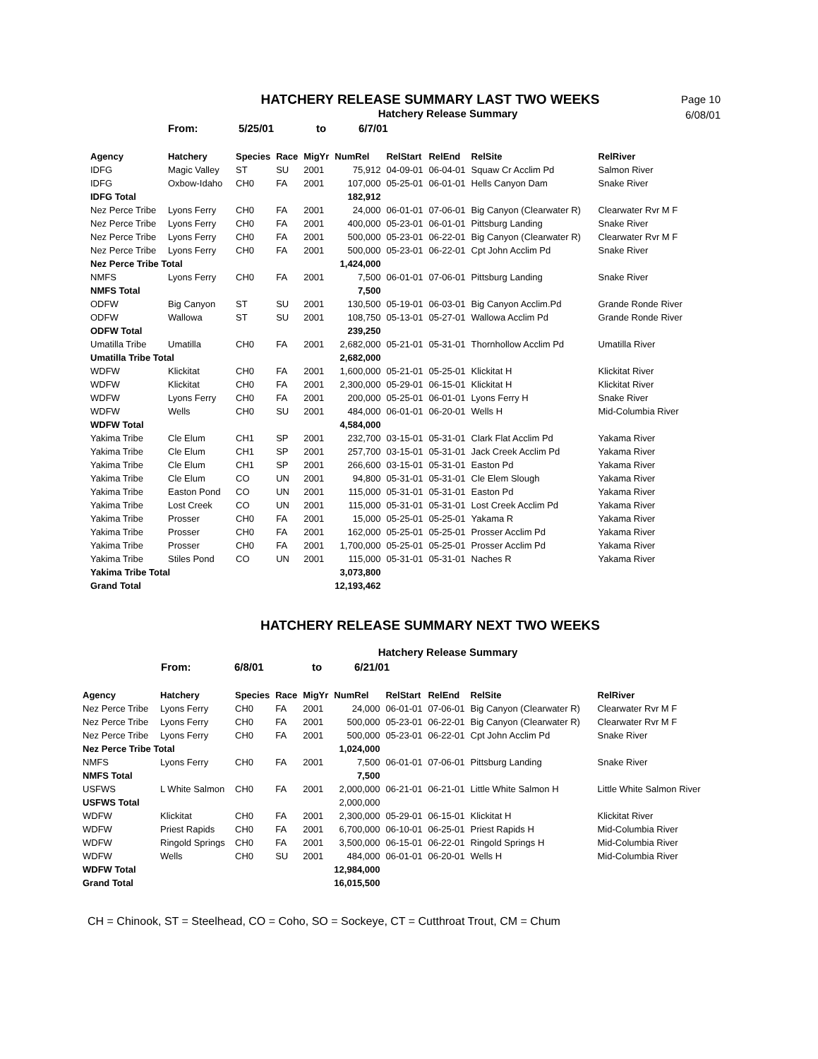Page 10
6/08/01
HATCHERY RELEASE SUMMARY LAST TWO WEEKS
Hatchery Release Summary
From: 5/25/01 to 6/7/01
| Agency | Hatchery | Species | Race | MigYr | NumRel | RelStart | RelEnd | RelSite | RelRiver |
| --- | --- | --- | --- | --- | --- | --- | --- | --- | --- |
| IDFG | Magic Valley | ST | SU | 2001 | 75,912 | 04-09-01 | 06-04-01 | Squaw Cr Acclim Pd | Salmon River |
| IDFG | Oxbow-Idaho | CH0 | FA | 2001 | 107,000 | 05-25-01 | 06-01-01 | Hells Canyon Dam | Snake River |
| IDFG Total | | | | | 182,912 | | | | |
| Nez Perce Tribe | Lyons Ferry | CH0 | FA | 2001 | 24,000 | 06-01-01 | 07-06-01 | Big Canyon (Clearwater R) | Clearwater Rvr M F |
| Nez Perce Tribe | Lyons Ferry | CH0 | FA | 2001 | 400,000 | 05-23-01 | 06-01-01 | Pittsburg Landing | Snake River |
| Nez Perce Tribe | Lyons Ferry | CH0 | FA | 2001 | 500,000 | 05-23-01 | 06-22-01 | Big Canyon (Clearwater R) | Clearwater Rvr M F |
| Nez Perce Tribe | Lyons Ferry | CH0 | FA | 2001 | 500,000 | 05-23-01 | 06-22-01 | Cpt John Acclim Pd | Snake River |
| Nez Perce Tribe Total | | | | | 1,424,000 | | | | |
| NMFS | Lyons Ferry | CH0 | FA | 2001 | 7,500 | 06-01-01 | 07-06-01 | Pittsburg Landing | Snake River |
| NMFS Total | | | | | 7,500 | | | | |
| ODFW | Big Canyon | ST | SU | 2001 | 130,500 | 05-19-01 | 06-03-01 | Big Canyon Acclim.Pd | Grande Ronde River |
| ODFW | Wallowa | ST | SU | 2001 | 108,750 | 05-13-01 | 05-27-01 | Wallowa Acclim Pd | Grande Ronde River |
| ODFW Total | | | | | 239,250 | | | | |
| Umatilla Tribe | Umatilla | CH0 | FA | 2001 | 2,682,000 | 05-21-01 | 05-31-01 | Thornhollow Acclim Pd | Umatilla River |
| Umatilla Tribe Total | | | | | 2,682,000 | | | | |
| WDFW | Klickitat | CH0 | FA | 2001 | 1,600,000 | 05-21-01 | 05-25-01 | Klickitat H | Klickitat River |
| WDFW | Klickitat | CH0 | FA | 2001 | 2,300,000 | 05-29-01 | 06-15-01 | Klickitat H | Klickitat River |
| WDFW | Lyons Ferry | CH0 | FA | 2001 | 200,000 | 05-25-01 | 06-01-01 | Lyons Ferry H | Snake River |
| WDFW | Wells | CH0 | SU | 2001 | 484,000 | 06-01-01 | 06-20-01 | Wells H | Mid-Columbia River |
| WDFW Total | | | | | 4,584,000 | | | | |
| Yakima Tribe | Cle Elum | CH1 | SP | 2001 | 232,700 | 03-15-01 | 05-31-01 | Clark Flat Acclim Pd | Yakama River |
| Yakima Tribe | Cle Elum | CH1 | SP | 2001 | 257,700 | 03-15-01 | 05-31-01 | Jack Creek Acclim Pd | Yakama River |
| Yakima Tribe | Cle Elum | CH1 | SP | 2001 | 266,600 | 03-15-01 | 05-31-01 | Easton Pd | Yakama River |
| Yakima Tribe | Cle Elum | CO | UN | 2001 | 94,800 | 05-31-01 | 05-31-01 | Cle Elem Slough | Yakama River |
| Yakima Tribe | Easton Pond | CO | UN | 2001 | 115,000 | 05-31-01 | 05-31-01 | Easton Pd | Yakama River |
| Yakima Tribe | Lost Creek | CO | UN | 2001 | 115,000 | 05-31-01 | 05-31-01 | Lost Creek Acclim Pd | Yakama River |
| Yakima Tribe | Prosser | CH0 | FA | 2001 | 15,000 | 05-25-01 | 05-25-01 | Yakama R | Yakama River |
| Yakima Tribe | Prosser | CH0 | FA | 2001 | 162,000 | 05-25-01 | 05-25-01 | Prosser Acclim Pd | Yakama River |
| Yakima Tribe | Prosser | CH0 | FA | 2001 | 1,700,000 | 05-25-01 | 05-25-01 | Prosser Acclim Pd | Yakama River |
| Yakima Tribe | Stiles Pond | CO | UN | 2001 | 115,000 | 05-31-01 | 05-31-01 | Naches R | Yakama River |
| Yakima Tribe Total | | | | | 3,073,800 | | | | |
| Grand Total | | | | | 12,193,462 | | | | |
HATCHERY RELEASE SUMMARY NEXT TWO WEEKS
Hatchery Release Summary
From: 6/8/01 to 6/21/01
| Agency | Hatchery | Species | Race | MigYr | NumRel | RelStart | RelEnd | RelSite | RelRiver |
| --- | --- | --- | --- | --- | --- | --- | --- | --- | --- |
| Nez Perce Tribe | Lyons Ferry | CH0 | FA | 2001 | 24,000 | 06-01-01 | 07-06-01 | Big Canyon (Clearwater R) | Clearwater Rvr M F |
| Nez Perce Tribe | Lyons Ferry | CH0 | FA | 2001 | 500,000 | 05-23-01 | 06-22-01 | Big Canyon (Clearwater R) | Clearwater Rvr M F |
| Nez Perce Tribe | Lyons Ferry | CH0 | FA | 2001 | 500,000 | 05-23-01 | 06-22-01 | Cpt John Acclim Pd | Snake River |
| Nez Perce Tribe Total | | | | | 1,024,000 | | | | |
| NMFS | Lyons Ferry | CH0 | FA | 2001 | 7,500 | 06-01-01 | 07-06-01 | Pittsburg Landing | Snake River |
| NMFS Total | | | | | 7,500 | | | | |
| USFWS | L White Salmon | CH0 | FA | 2001 | 2,000,000 | 06-21-01 | 06-21-01 | Little White Salmon H | Little White Salmon River |
| USFWS Total | | | | | 2,000,000 | | | | |
| WDFW | Klickitat | CH0 | FA | 2001 | 2,300,000 | 05-29-01 | 06-15-01 | Klickitat H | Klickitat River |
| WDFW | Priest Rapids | CH0 | FA | 2001 | 6,700,000 | 06-10-01 | 06-25-01 | Priest Rapids H | Mid-Columbia River |
| WDFW | Ringold Springs | CH0 | FA | 2001 | 3,500,000 | 06-15-01 | 06-22-01 | Ringold Springs H | Mid-Columbia River |
| WDFW | Wells | CH0 | SU | 2001 | 484,000 | 06-01-01 | 06-20-01 | Wells H | Mid-Columbia River |
| WDFW Total | | | | | 12,984,000 | | | | |
| Grand Total | | | | | 16,015,500 | | | | |
CH = Chinook, ST = Steelhead, CO = Coho, SO = Sockeye, CT = Cutthroat Trout, CM = Chum